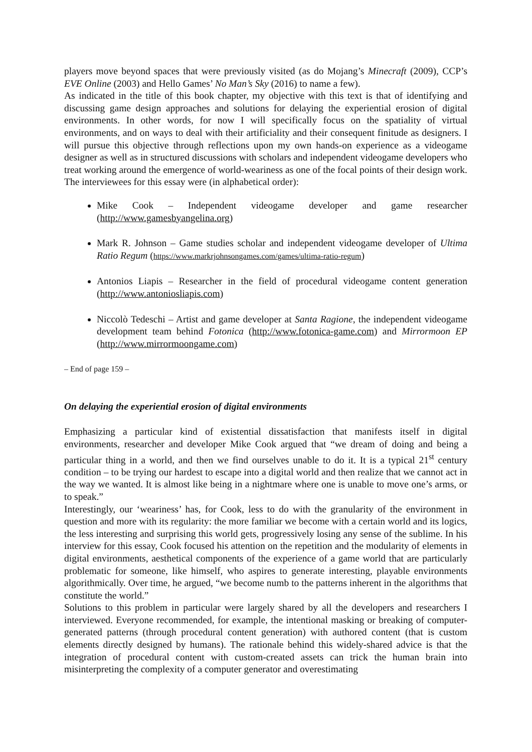players move beyond spaces that were previously visited (as do Mojang’s Minecraft (2009), CCP’s EVE Online (2003) and Hello Games’ No Man’s Sky (2016) to name a few).
As indicated in the title of this book chapter, my objective with this text is that of identifying and discussing game design approaches and solutions for delaying the experiential erosion of digital environments. In other words, for now I will specifically focus on the spatiality of virtual environments, and on ways to deal with their artificiality and their consequent finitude as designers. I will pursue this objective through reflections upon my own hands-on experience as a videogame designer as well as in structured discussions with scholars and independent videogame developers who treat working around the emergence of world-weariness as one of the focal points of their design work. The interviewees for this essay were (in alphabetical order):
Mike Cook – Independent videogame developer and game researcher (http://www.gamesbyangelina.org)
Mark R. Johnson – Game studies scholar and independent videogame developer of Ultima Ratio Regum (https://www.markrjohnsongames.com/games/ultima-ratio-regum)
Antonios Liapis – Researcher in the field of procedural videogame content generation (http://www.antoniosliapis.com)
Niccolò Tedeschi – Artist and game developer at Santa Ragione, the independent videogame development team behind Fotonica (http://www.fotonica-game.com) and Mirrormoon EP (http://www.mirrormoongame.com)
– End of page 159 –
On delaying the experiential erosion of digital environments
Emphasizing a particular kind of existential dissatisfaction that manifests itself in digital environments, researcher and developer Mike Cook argued that “we dream of doing and being a particular thing in a world, and then we find ourselves unable to do it. It is a typical 21<sup>st</sup> century condition – to be trying our hardest to escape into a digital world and then realize that we cannot act in the way we wanted. It is almost like being in a nightmare where one is unable to move one’s arms, or to speak.”
Interestingly, our ‘weariness’ has, for Cook, less to do with the granularity of the environment in question and more with its regularity: the more familiar we become with a certain world and its logics, the less interesting and surprising this world gets, progressively losing any sense of the sublime. In his interview for this essay, Cook focused his attention on the repetition and the modularity of elements in digital environments, aesthetical components of the experience of a game world that are particularly problematic for someone, like himself, who aspires to generate interesting, playable environments algorithmically. Over time, he argued, “we become numb to the patterns inherent in the algorithms that constitute the world.”
Solutions to this problem in particular were largely shared by all the developers and researchers I interviewed. Everyone recommended, for example, the intentional masking or breaking of computer-generated patterns (through procedural content generation) with authored content (that is custom elements directly designed by humans). The rationale behind this widely-shared advice is that the integration of procedural content with custom-created assets can trick the human brain into misinterpreting the complexity of a computer generator and overestimating